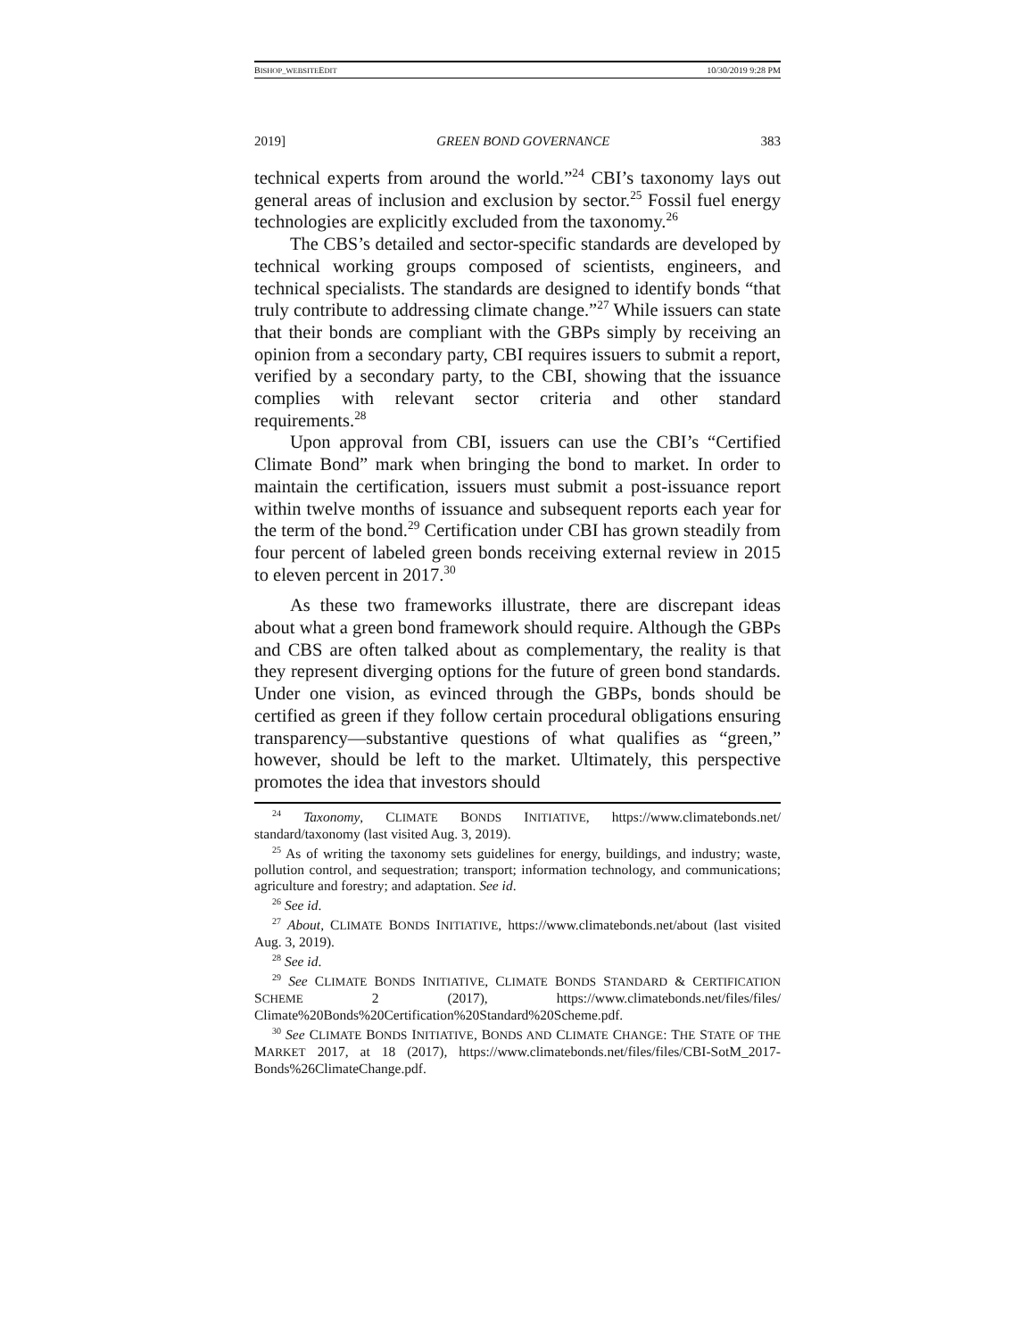BISHOP_WEBSITEEDIT 10/30/2019 9:28 PM
2019] GREEN BOND GOVERNANCE 383
technical experts from around the world.”<sup>24</sup> CBI’s taxonomy lays out general areas of inclusion and exclusion by sector.<sup>25</sup> Fossil fuel energy technologies are explicitly excluded from the taxonomy.<sup>26</sup>
The CBS’s detailed and sector-specific standards are developed by technical working groups composed of scientists, engineers, and technical specialists. The standards are designed to identify bonds “that truly contribute to addressing climate change.”<sup>27</sup> While issuers can state that their bonds are compliant with the GBPs simply by receiving an opinion from a secondary party, CBI requires issuers to submit a report, verified by a secondary party, to the CBI, showing that the issuance complies with relevant sector criteria and other standard requirements.<sup>28</sup>
Upon approval from CBI, issuers can use the CBI’s “Certified Climate Bond” mark when bringing the bond to market. In order to maintain the certification, issuers must submit a post-issuance report within twelve months of issuance and subsequent reports each year for the term of the bond.<sup>29</sup> Certification under CBI has grown steadily from four percent of labeled green bonds receiving external review in 2015 to eleven percent in 2017.<sup>30</sup>
As these two frameworks illustrate, there are discrepant ideas about what a green bond framework should require. Although the GBPs and CBS are often talked about as complementary, the reality is that they represent diverging options for the future of green bond standards. Under one vision, as evinced through the GBPs, bonds should be certified as green if they follow certain procedural obligations ensuring transparency—substantive questions of what qualifies as “green,” however, should be left to the market. Ultimately, this perspective promotes the idea that investors should
<sup>24</sup> Taxonomy, CLIMATE BONDS INITIATIVE, https://www.climatebonds.net/ standard/taxonomy (last visited Aug. 3, 2019).
<sup>25</sup> As of writing the taxonomy sets guidelines for energy, buildings, and industry; waste, pollution control, and sequestration; transport; information technology, and communications; agriculture and forestry; and adaptation. See id.
<sup>26</sup> See id.
<sup>27</sup> About, CLIMATE BONDS INITIATIVE, https://www.climatebonds.net/about (last visited Aug. 3, 2019).
<sup>28</sup> See id.
<sup>29</sup> See CLIMATE BONDS INITIATIVE, CLIMATE BONDS STANDARD & CERTIFICATION SCHEME 2 (2017), https://www.climatebonds.net/files/files/ Climate%20Bonds%20Certification%20Standard%20Scheme.pdf.
<sup>30</sup> See CLIMATE BONDS INITIATIVE, BONDS AND CLIMATE CHANGE: THE STATE OF THE MARKET 2017, at 18 (2017), https://www.climatebonds.net/files/files/CBI-SotM_2017-Bonds%26ClimateChange.pdf.